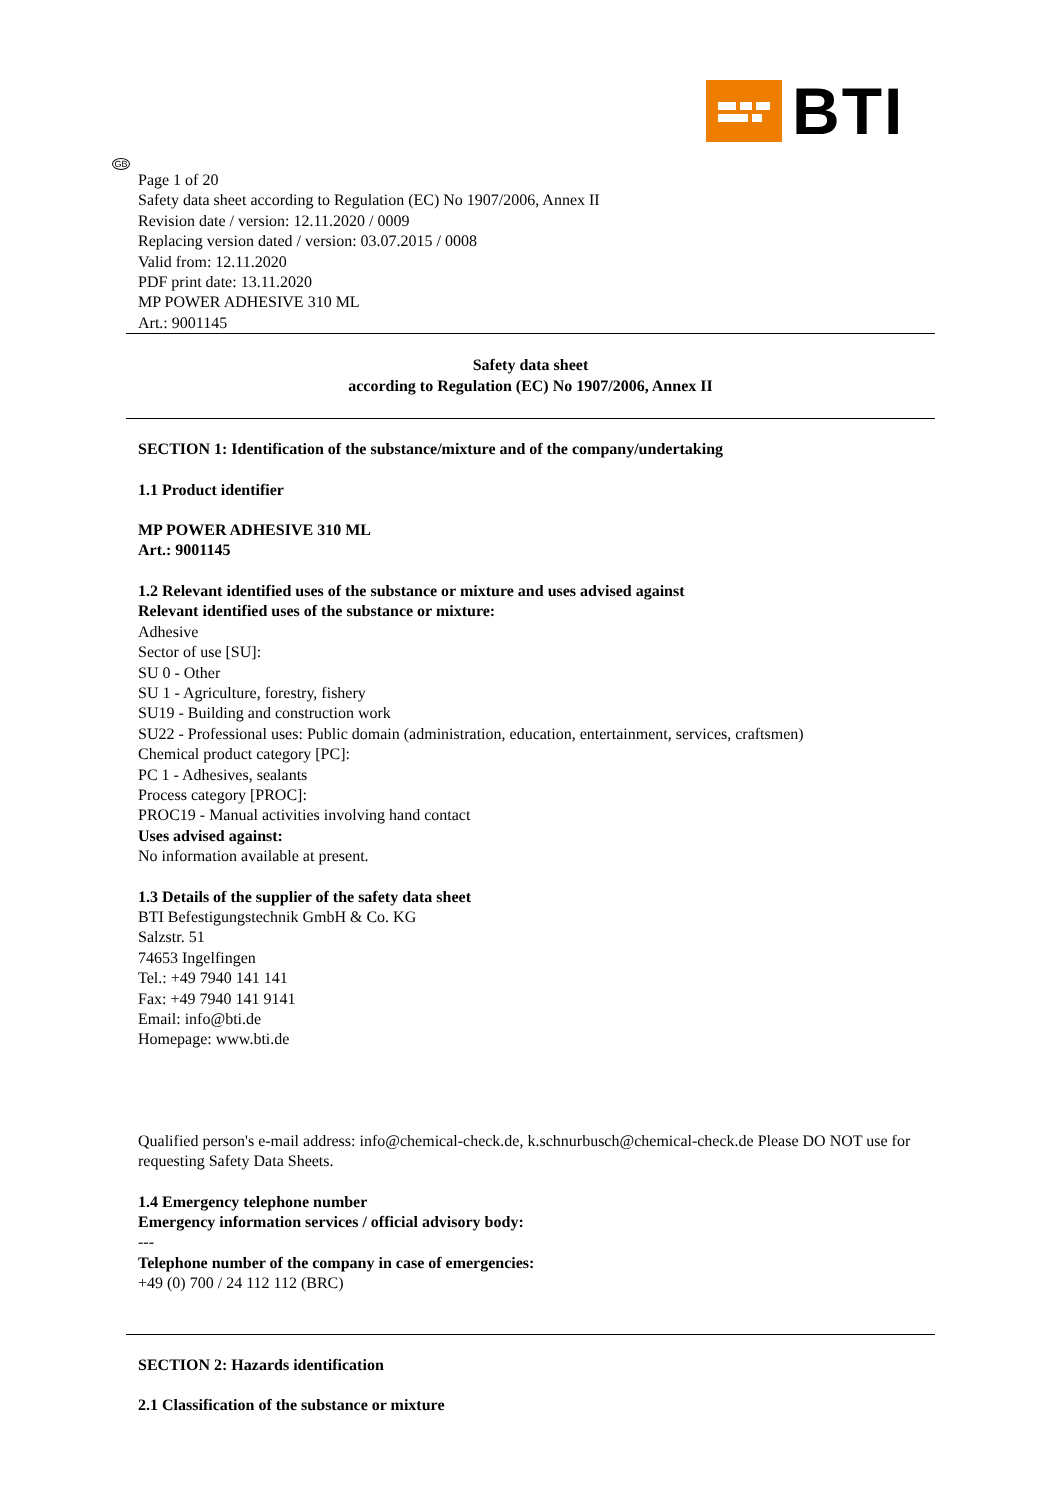BTI
GB
Page 1 of 20
Safety data sheet according to Regulation (EC) No 1907/2006, Annex II
Revision date / version: 12.11.2020 / 0009
Replacing version dated / version: 03.07.2015 / 0008
Valid from: 12.11.2020
PDF print date: 13.11.2020
MP POWER ADHESIVE 310 ML
Art.: 9001145
Safety data sheet
according to Regulation (EC) No 1907/2006, Annex II
SECTION 1: Identification of the substance/mixture and of the company/undertaking
1.1 Product identifier
MP POWER ADHESIVE 310 ML
Art.: 9001145
1.2 Relevant identified uses of the substance or mixture and uses advised against
Relevant identified uses of the substance or mixture:
Adhesive
Sector of use [SU]:
SU 0 - Other
SU 1 - Agriculture, forestry, fishery
SU19 - Building and construction work
SU22 - Professional uses: Public domain (administration, education, entertainment, services, craftsmen)
Chemical product category [PC]:
PC 1 - Adhesives, sealants
Process category [PROC]:
PROC19 - Manual activities involving hand contact
Uses advised against:
No information available at present.
1.3 Details of the supplier of the safety data sheet
BTI Befestigungstechnik GmbH & Co. KG
Salzstr. 51
74653 Ingelfingen
Tel.: +49 7940 141 141
Fax: +49 7940 141 9141
Email: info@bti.de
Homepage: www.bti.de
Qualified person's e-mail address: info@chemical-check.de, k.schnurbusch@chemical-check.de Please DO NOT use for requesting Safety Data Sheets.
1.4 Emergency telephone number
Emergency information services / official advisory body:
---
Telephone number of the company in case of emergencies:
+49 (0) 700 / 24 112 112 (BRC)
SECTION 2: Hazards identification
2.1 Classification of the substance or mixture